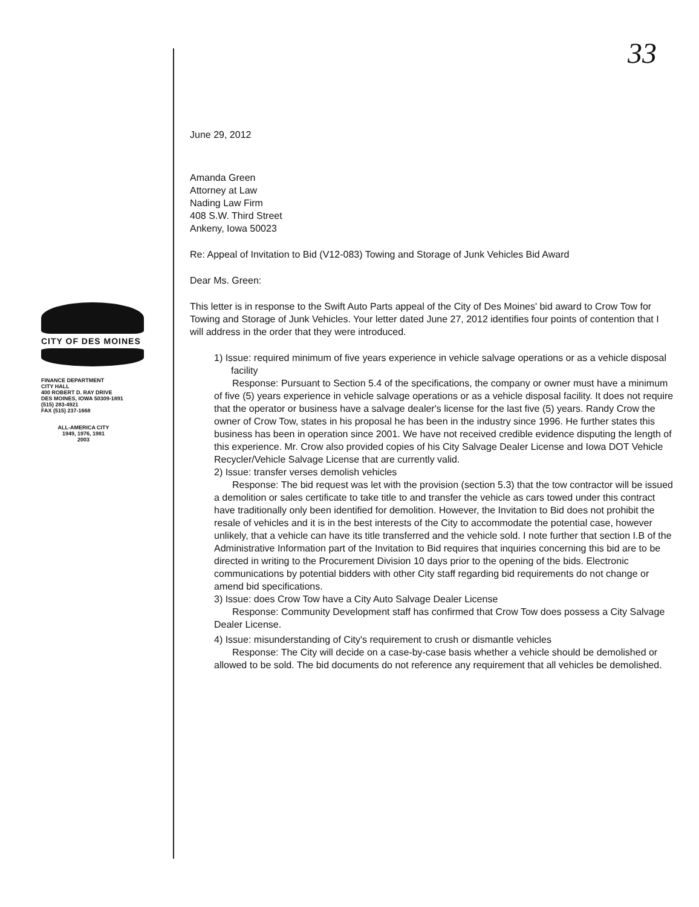33
CITY OF DES MOINES
FINANCE DEPARTMENT
CITY HALL
400 ROBERT D. RAY DRIVE
DES MOINES, IOWA 50309-1891
(515) 283-4921
FAX (515) 237-1668
ALL-AMERICA CITY
1949, 1976, 1981
2003
June 29, 2012
Amanda Green
Attorney at Law
Nading Law Firm
408 S.W. Third Street
Ankeny, Iowa 50023
Re: Appeal of Invitation to Bid (V12-083) Towing and Storage of Junk Vehicles Bid Award
Dear Ms. Green:
This letter is in response to the Swift Auto Parts appeal of the City of Des Moines' bid award to Crow Tow for Towing and Storage of Junk Vehicles. Your letter dated June 27, 2012 identifies four points of contention that I will address in the order that they were introduced.
1) Issue: required minimum of five years experience in vehicle salvage operations or as a vehicle disposal facility
Response: Pursuant to Section 5.4 of the specifications, the company or owner must have a minimum of five (5) years experience in vehicle salvage operations or as a vehicle disposal facility. It does not require that the operator or business have a salvage dealer's license for the last five (5) years. Randy Crow the owner of Crow Tow, states in his proposal he has been in the industry since 1996. He further states this business has been in operation since 2001. We have not received credible evidence disputing the length of this experience. Mr. Crow also provided copies of his City Salvage Dealer License and Iowa DOT Vehicle Recycler/Vehicle Salvage License that are currently valid.
2) Issue: transfer verses demolish vehicles
Response: The bid request was let with the provision (section 5.3) that the tow contractor will be issued a demolition or sales certificate to take title to and transfer the vehicle as cars towed under this contract have traditionally only been identified for demolition. However, the Invitation to Bid does not prohibit the resale of vehicles and it is in the best interests of the City to accommodate the potential case, however unlikely, that a vehicle can have its title transferred and the vehicle sold. I note further that section I.B of the Administrative Information part of the Invitation to Bid requires that inquiries concerning this bid are to be directed in writing to the Procurement Division 10 days prior to the opening of the bids. Electronic communications by potential bidders with other City staff regarding bid requirements do not change or amend bid specifications.
3) Issue: does Crow Tow have a City Auto Salvage Dealer License
Response: Community Development staff has confirmed that Crow Tow does possess a City Salvage Dealer License.
4) Issue: misunderstanding of City's requirement to crush or dismantle vehicles
Response: The City will decide on a case-by-case basis whether a vehicle should be demolished or allowed to be sold. The bid documents do not reference any requirement that all vehicles be demolished.